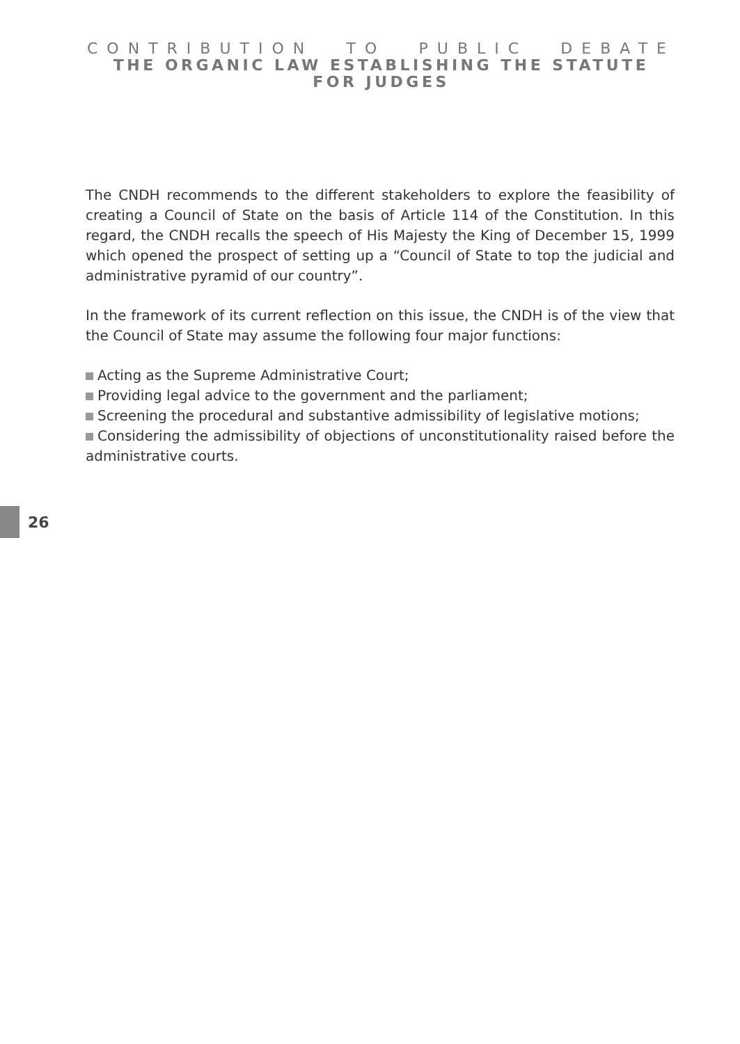CONTRIBUTION TO PUBLIC DEBATE
THE ORGANIC LAW ESTABLISHING THE STATUTE FOR JUDGES
The CNDH recommends to the different stakeholders to explore the feasibility of creating a Council of State on the basis of Article 114 of the Constitution. In this regard, the CNDH recalls the speech of His Majesty the King of December 15, 1999 which opened the prospect of setting up a “Council of State to top the judicial and administrative pyramid of our country”.
In the framework of its current reflection on this issue, the CNDH is of the view that the Council of State may assume the following four major functions:
Acting as the Supreme Administrative Court;
Providing legal advice to the government and the parliament;
Screening the procedural and substantive admissibility of legislative motions;
Considering the admissibility of objections of unconstitutionality raised before the administrative courts.
26